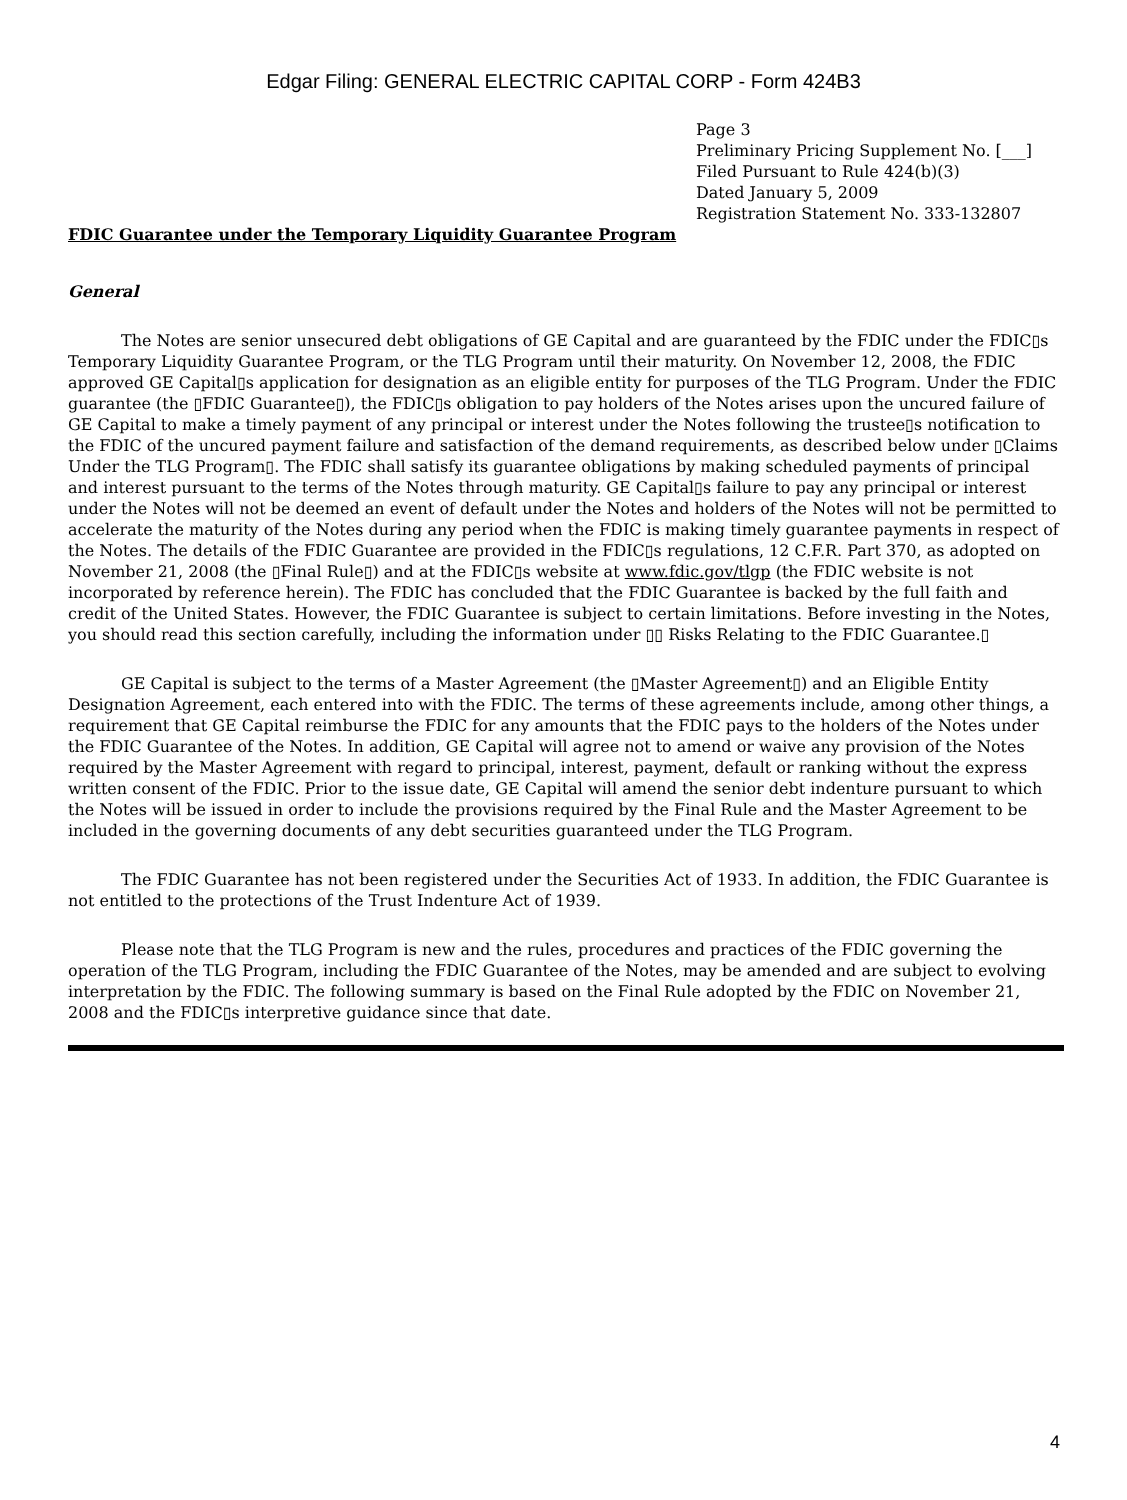Edgar Filing: GENERAL ELECTRIC CAPITAL CORP - Form 424B3
Page 3
Preliminary Pricing Supplement No. [___]
Filed Pursuant to Rule 424(b)(3)
Dated January 5, 2009
Registration Statement No. 333-132807
FDIC Guarantee under the Temporary Liquidity Guarantee Program
General
The Notes are senior unsecured debt obligations of GE Capital and are guaranteed by the FDIC under the FDIC▯s Temporary Liquidity Guarantee Program, or the TLG Program until their maturity. On November 12, 2008, the FDIC approved GE Capital▯s application for designation as an eligible entity for purposes of the TLG Program. Under the FDIC guarantee (the ▯FDIC Guarantee▯), the FDIC▯s obligation to pay holders of the Notes arises upon the uncured failure of GE Capital to make a timely payment of any principal or interest under the Notes following the trustee▯s notification to the FDIC of the uncured payment failure and satisfaction of the demand requirements, as described below under ▯Claims Under the TLG Program▯. The FDIC shall satisfy its guarantee obligations by making scheduled payments of principal and interest pursuant to the terms of the Notes through maturity. GE Capital▯s failure to pay any principal or interest under the Notes will not be deemed an event of default under the Notes and holders of the Notes will not be permitted to accelerate the maturity of the Notes during any period when the FDIC is making timely guarantee payments in respect of the Notes. The details of the FDIC Guarantee are provided in the FDIC▯s regulations, 12 C.F.R. Part 370, as adopted on November 21, 2008 (the ▯Final Rule▯) and at the FDIC▯s website at www.fdic.gov/tlgp (the FDIC website is not incorporated by reference herein). The FDIC has concluded that the FDIC Guarantee is backed by the full faith and credit of the United States. However, the FDIC Guarantee is subject to certain limitations. Before investing in the Notes, you should read this section carefully, including the information under ▯▯ Risks Relating to the FDIC Guarantee.▯
GE Capital is subject to the terms of a Master Agreement (the ▯Master Agreement▯) and an Eligible Entity Designation Agreement, each entered into with the FDIC. The terms of these agreements include, among other things, a requirement that GE Capital reimburse the FDIC for any amounts that the FDIC pays to the holders of the Notes under the FDIC Guarantee of the Notes. In addition, GE Capital will agree not to amend or waive any provision of the Notes required by the Master Agreement with regard to principal, interest, payment, default or ranking without the express written consent of the FDIC. Prior to the issue date, GE Capital will amend the senior debt indenture pursuant to which the Notes will be issued in order to include the provisions required by the Final Rule and the Master Agreement to be included in the governing documents of any debt securities guaranteed under the TLG Program.
The FDIC Guarantee has not been registered under the Securities Act of 1933. In addition, the FDIC Guarantee is not entitled to the protections of the Trust Indenture Act of 1939.
Please note that the TLG Program is new and the rules, procedures and practices of the FDIC governing the operation of the TLG Program, including the FDIC Guarantee of the Notes, may be amended and are subject to evolving interpretation by the FDIC. The following summary is based on the Final Rule adopted by the FDIC on November 21, 2008 and the FDIC▯s interpretive guidance since that date.
4